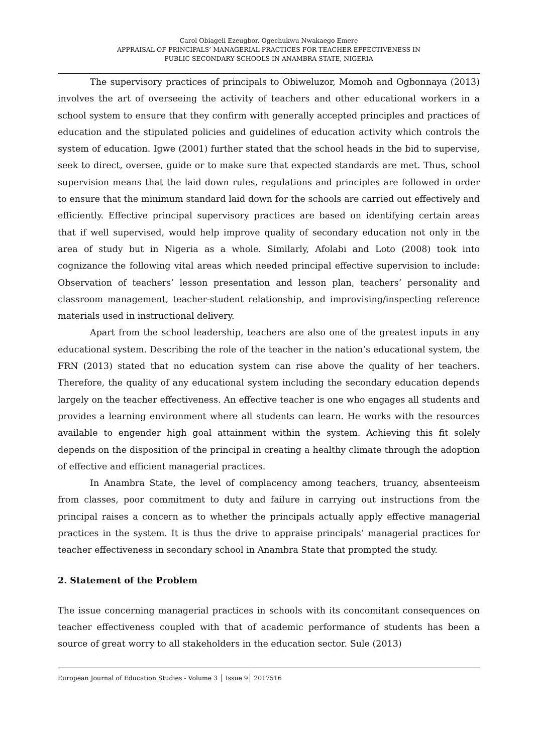Carol Obiageli Ezeugbor, Ogechukwu Nwakaego Emere
APPRAISAL OF PRINCIPALS’ MANAGERIAL PRACTICES FOR TEACHER EFFECTIVENESS IN
PUBLIC SECONDARY SCHOOLS IN ANAMBRA STATE, NIGERIA
The supervisory practices of principals to Obiweluzor, Momoh and Ogbonnaya (2013) involves the art of overseeing the activity of teachers and other educational workers in a school system to ensure that they confirm with generally accepted principles and practices of education and the stipulated policies and guidelines of education activity which controls the system of education. Igwe (2001) further stated that the school heads in the bid to supervise, seek to direct, oversee, guide or to make sure that expected standards are met. Thus, school supervision means that the laid down rules, regulations and principles are followed in order to ensure that the minimum standard laid down for the schools are carried out effectively and efficiently. Effective principal supervisory practices are based on identifying certain areas that if well supervised, would help improve quality of secondary education not only in the area of study but in Nigeria as a whole. Similarly, Afolabi and Loto (2008) took into cognizance the following vital areas which needed principal effective supervision to include: Observation of teachers’ lesson presentation and lesson plan, teachers’ personality and classroom management, teacher-student relationship, and improvising/inspecting reference materials used in instructional delivery.
Apart from the school leadership, teachers are also one of the greatest inputs in any educational system. Describing the role of the teacher in the nation’s educational system, the FRN (2013) stated that no education system can rise above the quality of her teachers. Therefore, the quality of any educational system including the secondary education depends largely on the teacher effectiveness. An effective teacher is one who engages all students and provides a learning environment where all students can learn. He works with the resources available to engender high goal attainment within the system. Achieving this fit solely depends on the disposition of the principal in creating a healthy climate through the adoption of effective and efficient managerial practices.
In Anambra State, the level of complacency among teachers, truancy, absenteeism from classes, poor commitment to duty and failure in carrying out instructions from the principal raises a concern as to whether the principals actually apply effective managerial practices in the system. It is thus the drive to appraise principals’ managerial practices for teacher effectiveness in secondary school in Anambra State that prompted the study.
2. Statement of the Problem
The issue concerning managerial practices in schools with its concomitant consequences on teacher effectiveness coupled with that of academic performance of students has been a source of great worry to all stakeholders in the education sector. Sule (2013)
European Journal of Education Studies - Volume 3 │ Issue 9│ 2017516